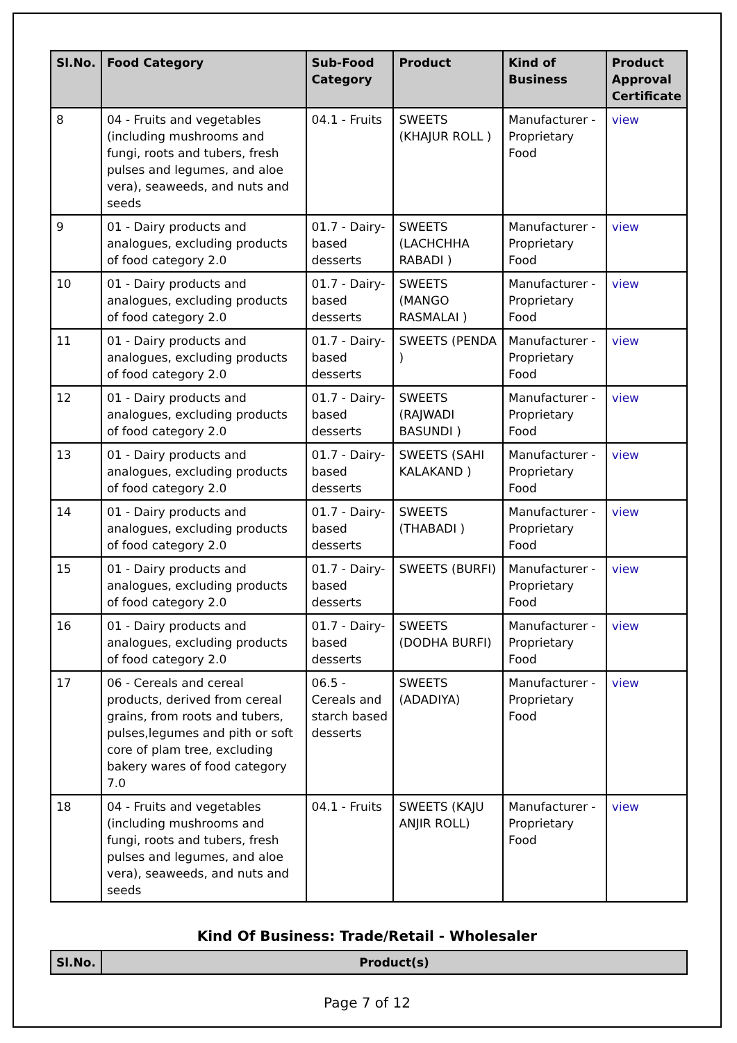| Sl.No. | Food Category | Sub-Food Category | Product | Kind of Business | Product Approval Certificate |
| --- | --- | --- | --- | --- | --- |
| 8 | 04 - Fruits and vegetables (including mushrooms and fungi, roots and tubers, fresh pulses and legumes, and aloe vera), seaweeds, and nuts and seeds | 04.1 - Fruits | SWEETS (KHAJUR ROLL ) | Manufacturer - Proprietary Food | view |
| 9 | 01 - Dairy products and analogues, excluding products of food category 2.0 | 01.7 - Dairy-based desserts | SWEETS (LACHCHHA RABADI ) | Manufacturer - Proprietary Food | view |
| 10 | 01 - Dairy products and analogues, excluding products of food category 2.0 | 01.7 - Dairy-based desserts | SWEETS (MANGO RASMALAI ) | Manufacturer - Proprietary Food | view |
| 11 | 01 - Dairy products and analogues, excluding products of food category 2.0 | 01.7 - Dairy-based desserts | SWEETS (PENDA ) | Manufacturer - Proprietary Food | view |
| 12 | 01 - Dairy products and analogues, excluding products of food category 2.0 | 01.7 - Dairy-based desserts | SWEETS (RAJWADI BASUNDI ) | Manufacturer - Proprietary Food | view |
| 13 | 01 - Dairy products and analogues, excluding products of food category 2.0 | 01.7 - Dairy-based desserts | SWEETS (SAHI KALAKAND ) | Manufacturer - Proprietary Food | view |
| 14 | 01 - Dairy products and analogues, excluding products of food category 2.0 | 01.7 - Dairy-based desserts | SWEETS (THABADI ) | Manufacturer - Proprietary Food | view |
| 15 | 01 - Dairy products and analogues, excluding products of food category 2.0 | 01.7 - Dairy-based desserts | SWEETS (BURFI) | Manufacturer - Proprietary Food | view |
| 16 | 01 - Dairy products and analogues, excluding products of food category 2.0 | 01.7 - Dairy-based desserts | SWEETS (DODHA BURFI) | Manufacturer - Proprietary Food | view |
| 17 | 06 - Cereals and cereal products, derived from cereal grains, from roots and tubers, pulses,legumes and pith or soft core of plam tree, excluding bakery wares of food category 7.0 | 06.5 - Cereals and starch based desserts | SWEETS (ADADIYA) | Manufacturer - Proprietary Food | view |
| 18 | 04 - Fruits and vegetables (including mushrooms and fungi, roots and tubers, fresh pulses and legumes, and aloe vera), seaweeds, and nuts and seeds | 04.1 - Fruits | SWEETS (KAJU ANJIR ROLL) | Manufacturer - Proprietary Food | view |
Kind Of Business: Trade/Retail - Wholesaler
| Sl.No. | Product(s) |
| --- | --- |
Page 7 of 12